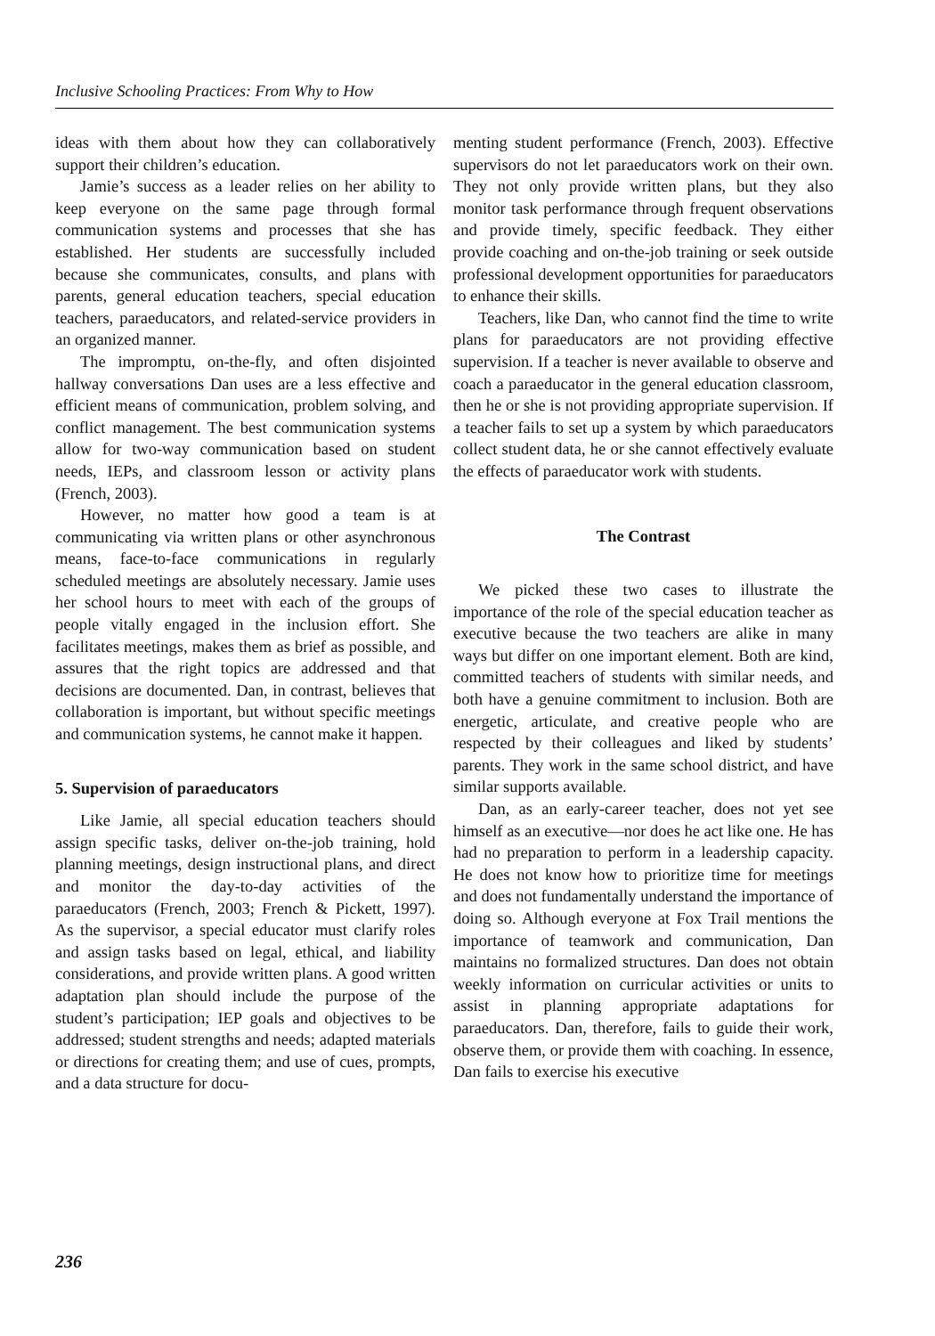Inclusive Schooling Practices: From Why to How
ideas with them about how they can collaboratively support their children’s education.
Jamie’s success as a leader relies on her ability to keep everyone on the same page through formal communication systems and processes that she has established. Her students are successfully included because she communicates, consults, and plans with parents, general education teachers, special education teachers, paraeducators, and related-service providers in an organized manner.
The impromptu, on-the-fly, and often disjointed hallway conversations Dan uses are a less effective and efficient means of communication, problem solving, and conflict management. The best communication systems allow for two-way communication based on student needs, IEPs, and classroom lesson or activity plans (French, 2003).
However, no matter how good a team is at communicating via written plans or other asynchronous means, face-to-face communications in regularly scheduled meetings are absolutely necessary. Jamie uses her school hours to meet with each of the groups of people vitally engaged in the inclusion effort. She facilitates meetings, makes them as brief as possible, and assures that the right topics are addressed and that decisions are documented. Dan, in contrast, believes that collaboration is important, but without specific meetings and communication systems, he cannot make it happen.
5. Supervision of paraeducators
Like Jamie, all special education teachers should assign specific tasks, deliver on-the-job training, hold planning meetings, design instructional plans, and direct and monitor the day-to-day activities of the paraeducators (French, 2003; French & Pickett, 1997). As the supervisor, a special educator must clarify roles and assign tasks based on legal, ethical, and liability considerations, and provide written plans. A good written adaptation plan should include the purpose of the student’s participation; IEP goals and objectives to be addressed; student strengths and needs; adapted materials or directions for creating them; and use of cues, prompts, and a data structure for docu-
menting student performance (French, 2003). Effective supervisors do not let paraeducators work on their own. They not only provide written plans, but they also monitor task performance through frequent observations and provide timely, specific feedback. They either provide coaching and on-the-job training or seek outside professional development opportunities for paraeducators to enhance their skills.
Teachers, like Dan, who cannot find the time to write plans for paraeducators are not providing effective supervision. If a teacher is never available to observe and coach a paraeducator in the general education classroom, then he or she is not providing appropriate supervision. If a teacher fails to set up a system by which paraeducators collect student data, he or she cannot effectively evaluate the effects of paraeducator work with students.
The Contrast
We picked these two cases to illustrate the importance of the role of the special education teacher as executive because the two teachers are alike in many ways but differ on one important element. Both are kind, committed teachers of students with similar needs, and both have a genuine commitment to inclusion. Both are energetic, articulate, and creative people who are respected by their colleagues and liked by students’ parents. They work in the same school district, and have similar supports available.
Dan, as an early-career teacher, does not yet see himself as an executive—nor does he act like one. He has had no preparation to perform in a leadership capacity. He does not know how to prioritize time for meetings and does not fundamentally understand the importance of doing so. Although everyone at Fox Trail mentions the importance of teamwork and communication, Dan maintains no formalized structures. Dan does not obtain weekly information on curricular activities or units to assist in planning appropriate adaptations for paraeducators. Dan, therefore, fails to guide their work, observe them, or provide them with coaching. In essence, Dan fails to exercise his executive
236